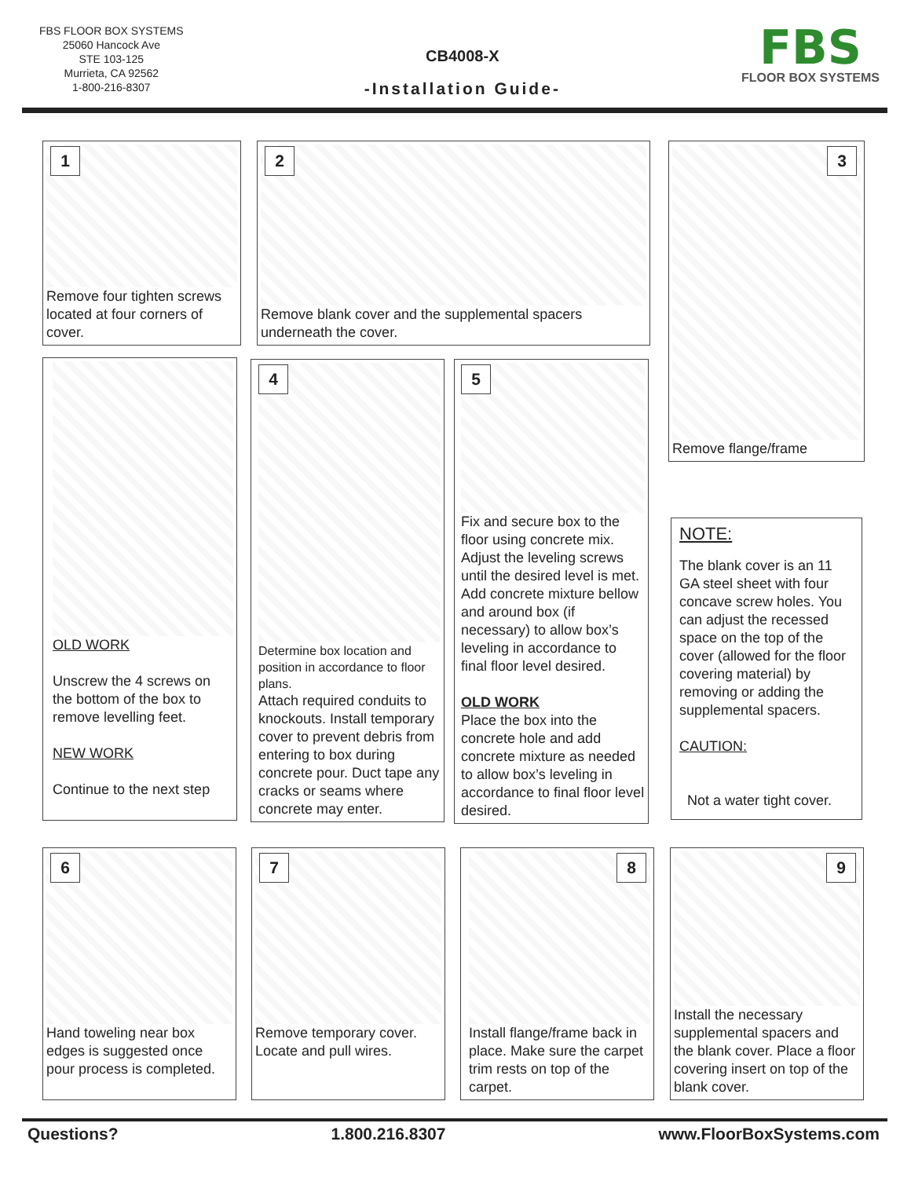FBS FLOOR BOX SYSTEMS
25060 Hancock Ave
STE 103-125
Murrieta, CA 92562
1-800-216-8307
CB4008-X
-Installation Guide-
FBS
FLOOR BOX SYSTEMS
1
Remove four tighten screws located at four corners of cover.
2
Remove blank cover and the supplemental spacers underneath the cover.
3
Remove flange/frame
OLD WORK
Unscrew the 4 screws on the bottom of the box to remove levelling feet.
NEW WORK
Continue to the next step
4
Determine box location and position in accordance to floor plans.
Attach required conduits to knockouts. Install temporary cover to prevent debris from entering to box during concrete pour. Duct tape any cracks or seams where concrete may enter.
5
Fix and secure box to the floor using concrete mix. Adjust the leveling screws until the desired level is met.
Add concrete mixture bellow and around box (if necessary) to allow box’s leveling in accordance to final floor level desired.
OLD WORK
Place the box into the concrete hole and add concrete mixture as needed to allow box’s leveling in accordance to final floor level desired.
NOTE:
The blank cover is an 11 GA steel sheet with four concave screw holes. You can adjust the recessed space on the top of the cover (allowed for the floor covering material) by removing or adding the supplemental spacers.
CAUTION:
Not a water tight cover.
6
Hand toweling near box edges is suggested once pour process is completed.
7
Remove temporary cover. Locate and pull wires.
8
Install flange/frame back in place. Make sure the carpet trim rests on top of the carpet.
9
Install the necessary supplemental spacers and the blank cover. Place a floor covering insert on top of the blank cover.
Questions? 1.800.216.8307 www.FloorBoxSystems.com